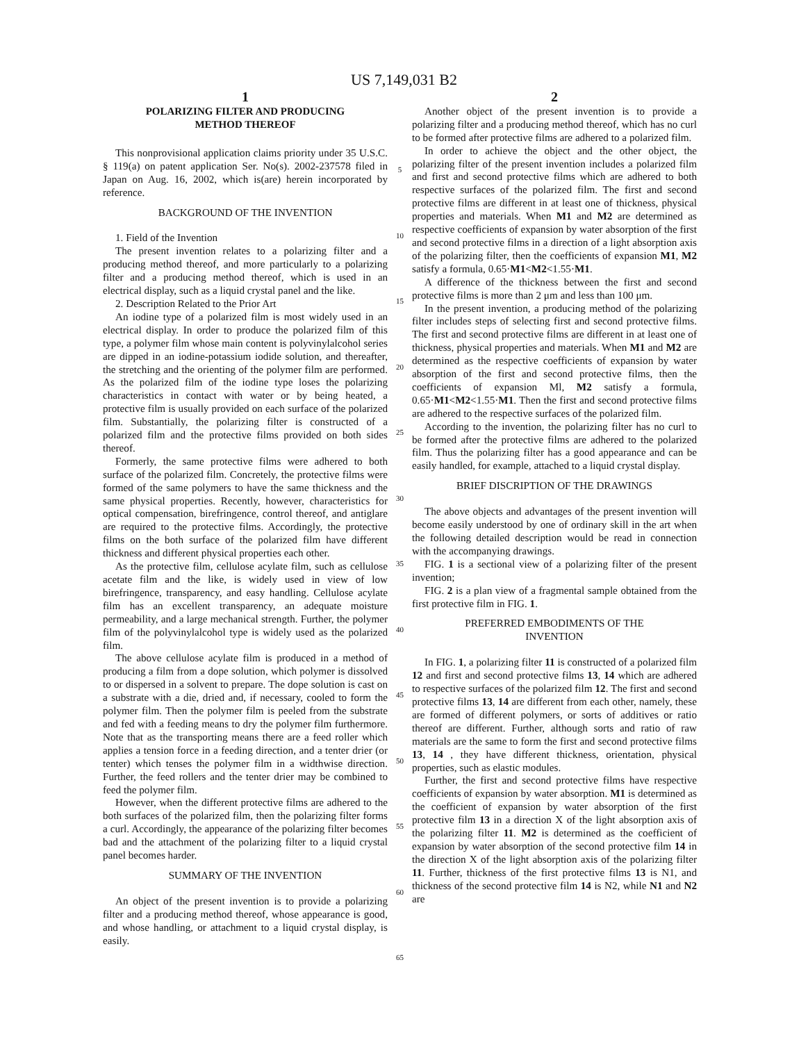US 7,149,031 B2
1
POLARIZING FILTER AND PRODUCING
METHOD THEREOF
This nonprovisional application claims priority under 35 U.S.C. § 119(a) on patent application Ser. No(s). 2002-237578 filed in Japan on Aug. 16, 2002, which is(are) herein incorporated by reference.
BACKGROUND OF THE INVENTION
1. Field of the Invention
The present invention relates to a polarizing filter and a producing method thereof, and more particularly to a polarizing filter and a producing method thereof, which is used in an electrical display, such as a liquid crystal panel and the like.
2. Description Related to the Prior Art
An iodine type of a polarized film is most widely used in an electrical display. In order to produce the polarized film of this type, a polymer film whose main content is polyvinylalcohol series are dipped in an iodine-potassium iodide solution, and thereafter, the stretching and the orienting of the polymer film are performed. As the polarized film of the iodine type loses the polarizing characteristics in contact with water or by being heated, a protective film is usually provided on each surface of the polarized film. Substantially, the polarizing filter is constructed of a polarized film and the protective films provided on both sides thereof.
Formerly, the same protective films were adhered to both surface of the polarized film. Concretely, the protective films were formed of the same polymers to have the same thickness and the same physical properties. Recently, however, characteristics for optical compensation, birefringence, control thereof, and antiglare are required to the protective films. Accordingly, the protective films on the both surface of the polarized film have different thickness and different physical properties each other.
As the protective film, cellulose acylate film, such as cellulose acetate film and the like, is widely used in view of low birefringence, transparency, and easy handling. Cellulose acylate film has an excellent transparency, an adequate moisture permeability, and a large mechanical strength. Further, the polymer film of the polyvinylalcohol type is widely used as the polarized film.
The above cellulose acylate film is produced in a method of producing a film from a dope solution, which polymer is dissolved to or dispersed in a solvent to prepare. The dope solution is cast on a substrate with a die, dried and, if necessary, cooled to form the polymer film. Then the polymer film is peeled from the substrate and fed with a feeding means to dry the polymer film furthermore. Note that as the transporting means there are a feed roller which applies a tension force in a feeding direction, and a tenter drier (or tenter) which tenses the polymer film in a widthwise direction. Further, the feed rollers and the tenter drier may be combined to feed the polymer film.
However, when the different protective films are adhered to the both surfaces of the polarized film, then the polarizing filter forms a curl. Accordingly, the appearance of the polarizing filter becomes bad and the attachment of the polarizing filter to a liquid crystal panel becomes harder.
SUMMARY OF THE INVENTION
An object of the present invention is to provide a polarizing filter and a producing method thereof, whose appearance is good, and whose handling, or attachment to a liquid crystal display, is easily.
5
10
15
20
25
30
35
40
45
50
55
60
65
2
Another object of the present invention is to provide a polarizing filter and a producing method thereof, which has no curl to be formed after protective films are adhered to a polarized film.
In order to achieve the object and the other object, the polarizing filter of the present invention includes a polarized film and first and second protective films which are adhered to both respective surfaces of the polarized film. The first and second protective films are different in at least one of thickness, physical properties and materials. When M1 and M2 are determined as respective coefficients of expansion by water absorption of the first and second protective films in a direction of a light absorption axis of the polarizing filter, then the coefficients of expansion M1, M2 satisfy a formula, 0.65·M1<M2<1.55·M1.
A difference of the thickness between the first and second protective films is more than 2 μm and less than 100 μm.
In the present invention, a producing method of the polarizing filter includes steps of selecting first and second protective films. The first and second protective films are different in at least one of thickness, physical properties and materials. When M1 and M2 are determined as the respective coefficients of expansion by water absorption of the first and second protective films, then the coefficients of expansion Ml, M2 satisfy a formula, 0.65·M1<M2<1.55·M1. Then the first and second protective films are adhered to the respective surfaces of the polarized film.
According to the invention, the polarizing filter has no curl to be formed after the protective films are adhered to the polarized film. Thus the polarizing filter has a good appearance and can be easily handled, for example, attached to a liquid crystal display.
BRIEF DISCRIPTION OF THE DRAWINGS
The above objects and advantages of the present invention will become easily understood by one of ordinary skill in the art when the following detailed description would be read in connection with the accompanying drawings.
FIG. 1 is a sectional view of a polarizing filter of the present invention;
FIG. 2 is a plan view of a fragmental sample obtained from the first protective film in FIG. 1.
PREFERRED EMBODIMENTS OF THE
INVENTION
In FIG. 1, a polarizing filter 11 is constructed of a polarized film 12 and first and second protective films 13, 14 which are adhered to respective surfaces of the polarized film 12. The first and second protective films 13, 14 are different from each other, namely, these are formed of different polymers, or sorts of additives or ratio thereof are different. Further, although sorts and ratio of raw materials are the same to form the first and second protective films 13, 14 , they have different thickness, orientation, physical properties, such as elastic modules.
Further, the first and second protective films have respective coefficients of expansion by water absorption. M1 is determined as the coefficient of expansion by water absorption of the first protective film 13 in a direction X of the light absorption axis of the polarizing filter 11. M2 is determined as the coefficient of expansion by water absorption of the second protective film 14 in the direction X of the light absorption axis of the polarizing filter 11. Further, thickness of the first protective films 13 is N1, and thickness of the second protective film 14 is N2, while N1 and N2 are